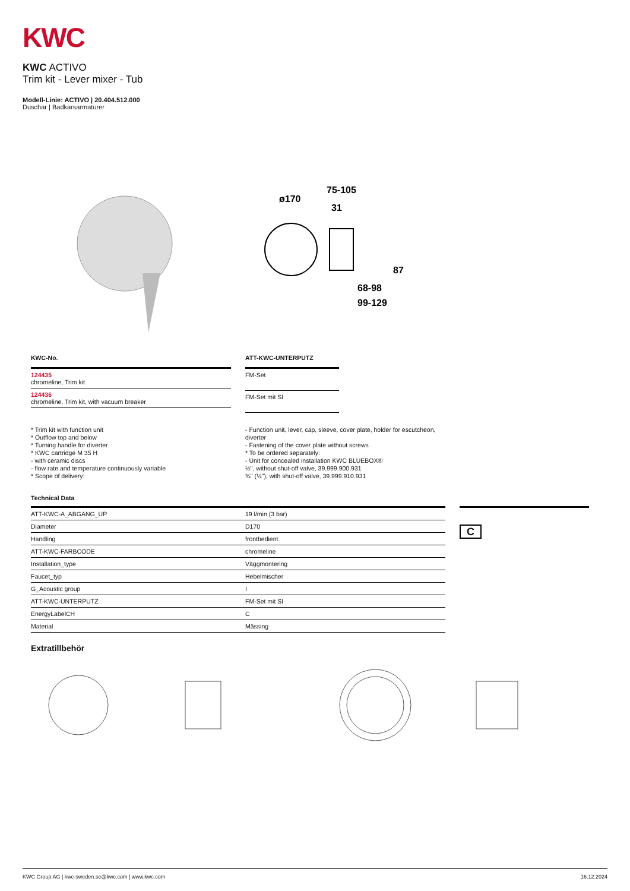KWC
KWC ACTIVO
Trim kit - Lever mixer - Tub
Modell-Linie: ACTIVO | 20.404.512.000
Duschar | Badkarsarmaturer
ø170
75-105
31
87
68-98
99-129
| KWC-No. |
| --- |
| 124435 chromeline, Trim kit |
| 124436 chromeline, Trim kit, with vacuum breaker |
| ATT-KWC-UNTERPUTZ |
| --- |
| FM-Set |
| FM-Set mit SI |
* Trim kit with function unit
* Outflow top and below
* Turning handle for diverter
* KWC cartridge M 35 H
- with ceramic discs
- flow rate and temperature continuously variable
* Scope of delivery:
- Function unit, lever, cap, sleeve, cover plate, holder for escutcheon, diverter
- Fastening of the cover plate without screws
* To be ordered separately:
- Unit for concealed installation KWC BLUEBOX®
½", without shut-off valve, 39.999.900.931
¾" (½"), with shut-off valve, 39.999.910.931
Technical Data
| ATT-KWC-A_ABGANG_UP | 19 l/min (3 bar) |
| Diameter | D170 |
| Handling | frontbedient |
| ATT-KWC-FARBCODE | chromeline |
| Installation_type | Väggmontering |
| Faucet_typ | Hebelmischer |
| G_Acoustic group | I |
| ATT-KWC-UNTERPUTZ | FM-Set mit SI |
| EnergyLabelCH | C |
| Material | Mässing |
C
Extratillbehör
KWC Group AG | kwc-sweden.se@kwc.com | www.kwc.com 16.12.2024